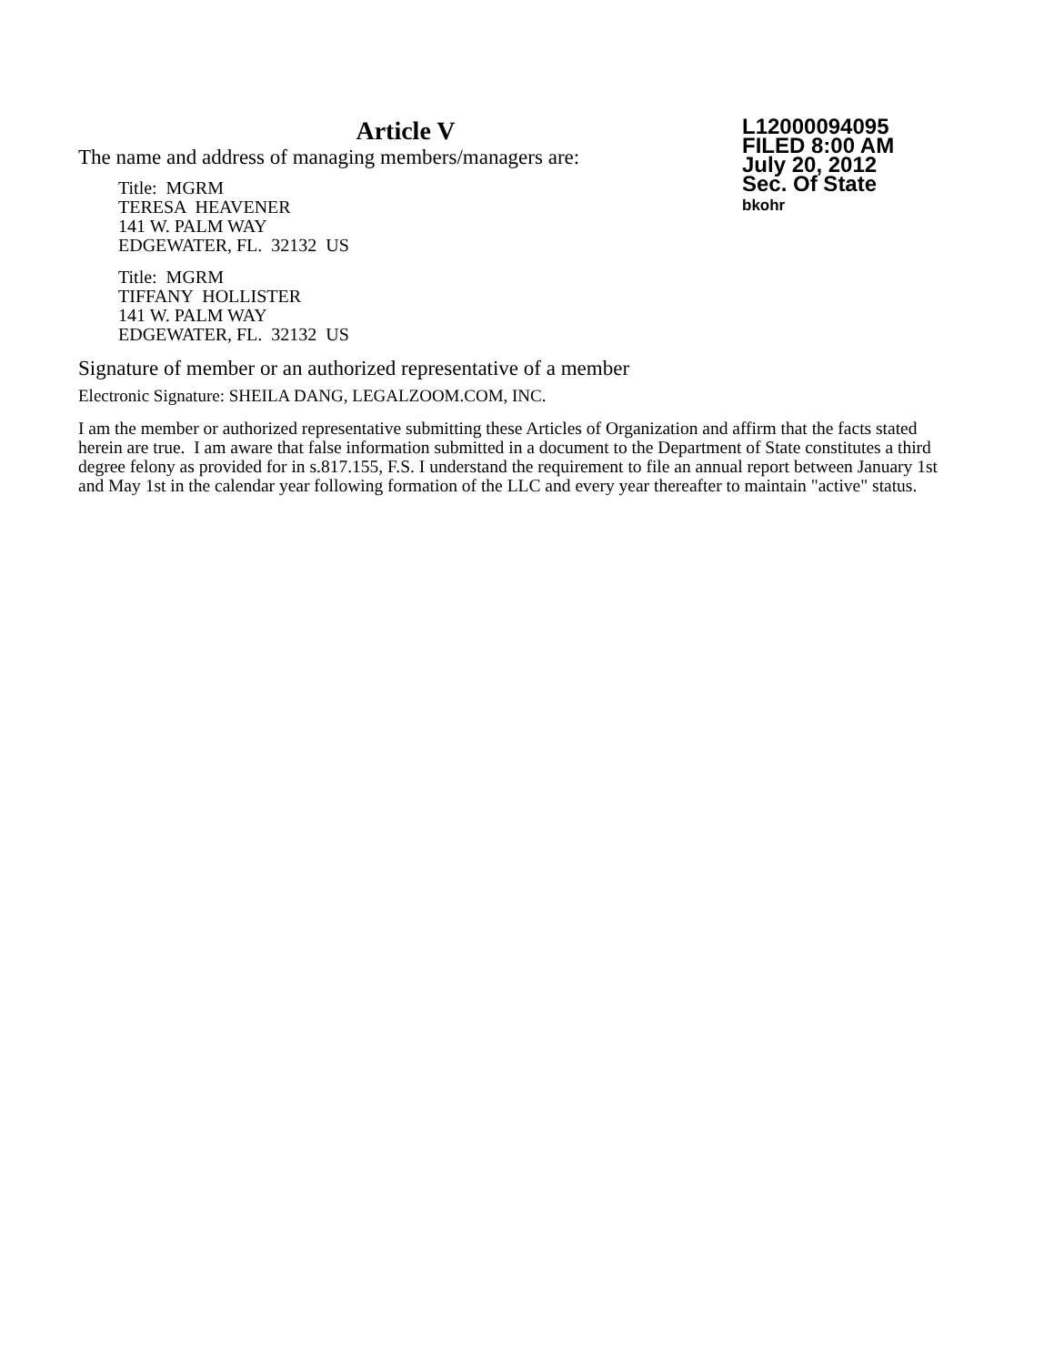Article V
The name and address of managing members/managers are:
Title: MGRM
TERESA HEAVENER
141 W. PALM WAY
EDGEWATER, FL. 32132 US
Title: MGRM
TIFFANY HOLLISTER
141 W. PALM WAY
EDGEWATER, FL. 32132 US
L12000094095
FILED 8:00 AM
July 20, 2012
Sec. Of State
bkohr
Signature of member or an authorized representative of a member
Electronic Signature: SHEILA DANG, LEGALZOOM.COM, INC.
I am the member or authorized representative submitting these Articles of Organization and affirm that the facts stated herein are true. I am aware that false information submitted in a document to the Department of State constitutes a third degree felony as provided for in s.817.155, F.S. I understand the requirement to file an annual report between January 1st and May 1st in the calendar year following formation of the LLC and every year thereafter to maintain "active" status.